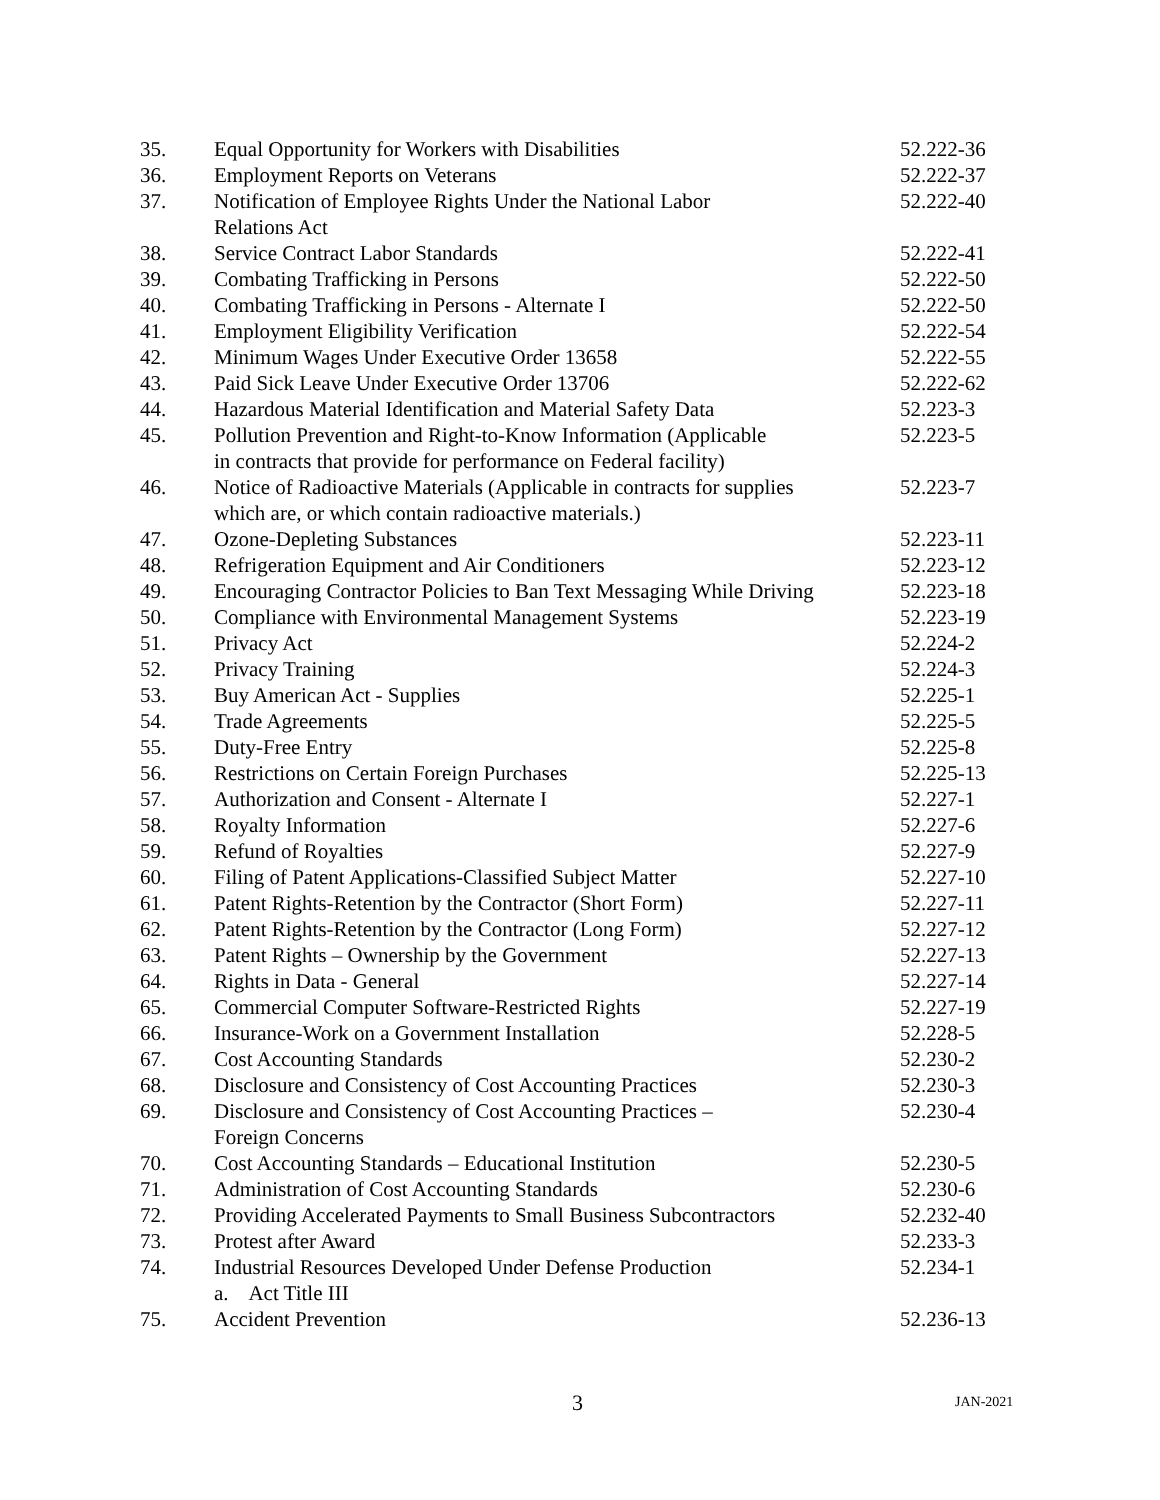| 35. | Equal Opportunity for Workers with Disabilities | 52.222-36 |
| 36. | Employment Reports on Veterans | 52.222-37 |
| 37. | Notification of Employee Rights Under the National Labor Relations Act | 52.222-40 |
| 38. | Service Contract Labor Standards | 52.222-41 |
| 39. | Combating Trafficking in Persons | 52.222-50 |
| 40. | Combating Trafficking in Persons - Alternate I | 52.222-50 |
| 41. | Employment Eligibility Verification | 52.222-54 |
| 42. | Minimum Wages Under Executive Order 13658 | 52.222-55 |
| 43. | Paid Sick Leave Under Executive Order 13706 | 52.222-62 |
| 44. | Hazardous Material Identification and Material Safety Data | 52.223-3 |
| 45. | Pollution Prevention and Right-to-Know Information (Applicable in contracts that provide for performance on Federal facility) | 52.223-5 |
| 46. | Notice of Radioactive Materials (Applicable in contracts for supplies which are, or which contain radioactive materials.) | 52.223-7 |
| 47. | Ozone-Depleting Substances | 52.223-11 |
| 48. | Refrigeration Equipment and Air Conditioners | 52.223-12 |
| 49. | Encouraging Contractor Policies to Ban Text Messaging While Driving | 52.223-18 |
| 50. | Compliance with Environmental Management Systems | 52.223-19 |
| 51. | Privacy Act | 52.224-2 |
| 52. | Privacy Training | 52.224-3 |
| 53. | Buy American Act - Supplies | 52.225-1 |
| 54. | Trade Agreements | 52.225-5 |
| 55. | Duty-Free Entry | 52.225-8 |
| 56. | Restrictions on Certain Foreign Purchases | 52.225-13 |
| 57. | Authorization and Consent - Alternate I | 52.227-1 |
| 58. | Royalty Information | 52.227-6 |
| 59. | Refund of Royalties | 52.227-9 |
| 60. | Filing of Patent Applications-Classified Subject Matter | 52.227-10 |
| 61. | Patent Rights-Retention by the Contractor (Short Form) | 52.227-11 |
| 62. | Patent Rights-Retention by the Contractor (Long Form) | 52.227-12 |
| 63. | Patent Rights – Ownership by the Government | 52.227-13 |
| 64. | Rights in Data - General | 52.227-14 |
| 65. | Commercial Computer Software-Restricted Rights | 52.227-19 |
| 66. | Insurance-Work on a Government Installation | 52.228-5 |
| 67. | Cost Accounting Standards | 52.230-2 |
| 68. | Disclosure and Consistency of Cost Accounting Practices | 52.230-3 |
| 69. | Disclosure and Consistency of Cost Accounting Practices – Foreign Concerns | 52.230-4 |
| 70. | Cost Accounting Standards – Educational Institution | 52.230-5 |
| 71. | Administration of Cost Accounting Standards | 52.230-6 |
| 72. | Providing Accelerated Payments to Small Business Subcontractors | 52.232-40 |
| 73. | Protest after Award | 52.233-3 |
| 74. | Industrial Resources Developed Under Defense Production a. Act Title III | 52.234-1 |
| 75. | Accident Prevention | 52.236-13 |
3 JAN-2021